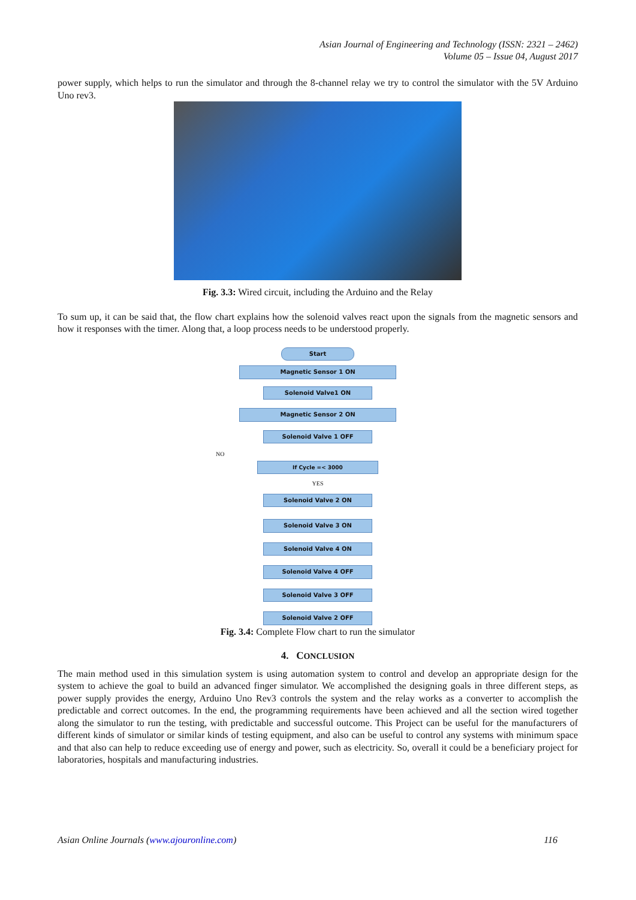Asian Journal of Engineering and Technology (ISSN: 2321 – 2462)
Volume 05 – Issue 04, August 2017
power supply, which helps to run the simulator and through the 8-channel relay we try to control the simulator with the 5V Arduino Uno rev3.
Fig. 3.3: Wired circuit, including the Arduino and the Relay
To sum up, it can be said that, the flow chart explains how the solenoid valves react upon the signals from the magnetic sensors and how it responses with the timer. Along that, a loop process needs to be understood properly.
Start
Magnetic Sensor 1 ON
Solenoid Valve1 ON
Magnetic Sensor 2 ON
Solenoid Valve 1 OFF
NO
If Cycle =< 3000
YES
Solenoid Valve 2 ON
Solenoid Valve 3 ON
Solenoid Valve 4 ON
Solenoid Valve 4 OFF
Solenoid Valve 3 OFF
Solenoid Valve 2 OFF
Fig. 3.4: Complete Flow chart to run the simulator
4. CONCLUSION
The main method used in this simulation system is using automation system to control and develop an appropriate design for the system to achieve the goal to build an advanced finger simulator. We accomplished the designing goals in three different steps, as power supply provides the energy, Arduino Uno Rev3 controls the system and the relay works as a converter to accomplish the predictable and correct outcomes. In the end, the programming requirements have been achieved and all the section wired together along the simulator to run the testing, with predictable and successful outcome. This Project can be useful for the manufacturers of different kinds of simulator or similar kinds of testing equipment, and also can be useful to control any systems with minimum space and that also can help to reduce exceeding use of energy and power, such as electricity. So, overall it could be a beneficiary project for laboratories, hospitals and manufacturing industries.
Asian Online Journals (www.ajouronline.com) 116